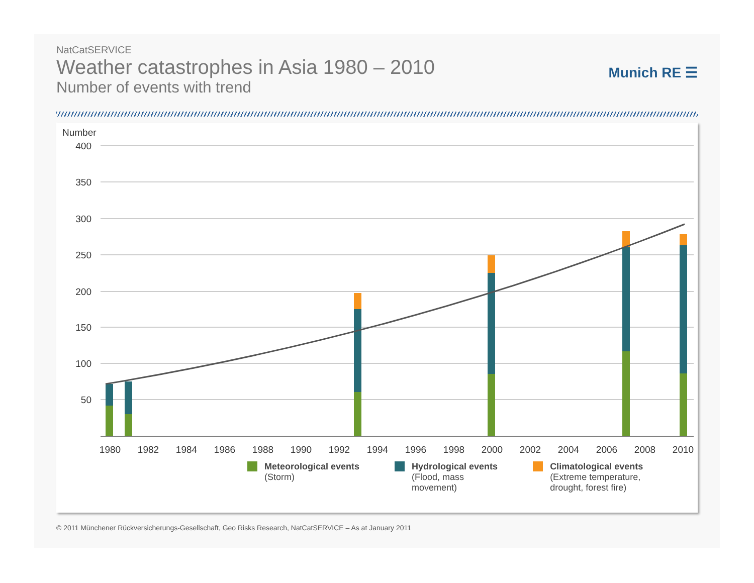NatCatSERVICE
Weather catastrophes in Asia 1980 – 2010
Number of events with trend
Munich RE ☰
Number
400
350
300
250
200
150
100
50
1980
1982
1984
1986
1988
1990
1992
1994
1996
1998
2000
2002
2004
2006
2008
2010
Meteorological events (Storm) Hydrological events (Flood, mass
movement)
Climatological events (Extreme temperature,
drought, forest fire)
© 2011 Münchener Rückversicherungs-Gesellschaft, Geo Risks Research, NatCatSERVICE – As at January 2011